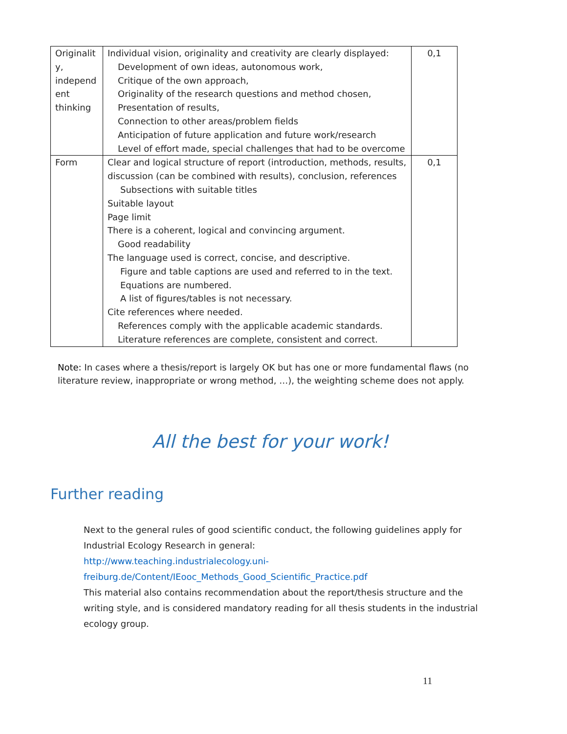| Originalit y, independ ent thinking | Individual vision, originality and creativity are clearly displayed: Development of own ideas, autonomous work, Critique of the own approach, Originality of the research questions and method chosen, Presentation of results, Connection to other areas/problem fields Anticipation of future application and future work/research Level of effort made, special challenges that had to be overcome | 0,1 |
| Form | Clear and logical structure of report (introduction, methods, results, discussion (can be combined with results), conclusion, references Subsections with suitable titles Suitable layout Page limit There is a coherent, logical and convincing argument. Good readability The language used is correct, concise, and descriptive. Figure and table captions are used and referred to in the text. Equations are numbered. A list of figures/tables is not necessary. Cite references where needed. References comply with the applicable academic standards. Literature references are complete, consistent and correct. | 0,1 |
Note: In cases where a thesis/report is largely OK but has one or more fundamental flaws (no literature review, inappropriate or wrong method, …), the weighting scheme does not apply.
All the best for your work!
Further reading
Next to the general rules of good scientific conduct, the following guidelines apply for Industrial Ecology Research in general:
http://www.teaching.industrialecology.uni-
freiburg.de/Content/IEooc_Methods_Good_Scientific_Practice.pdf
This material also contains recommendation about the report/thesis structure and the writing style, and is considered mandatory reading for all thesis students in the industrial ecology group.
11